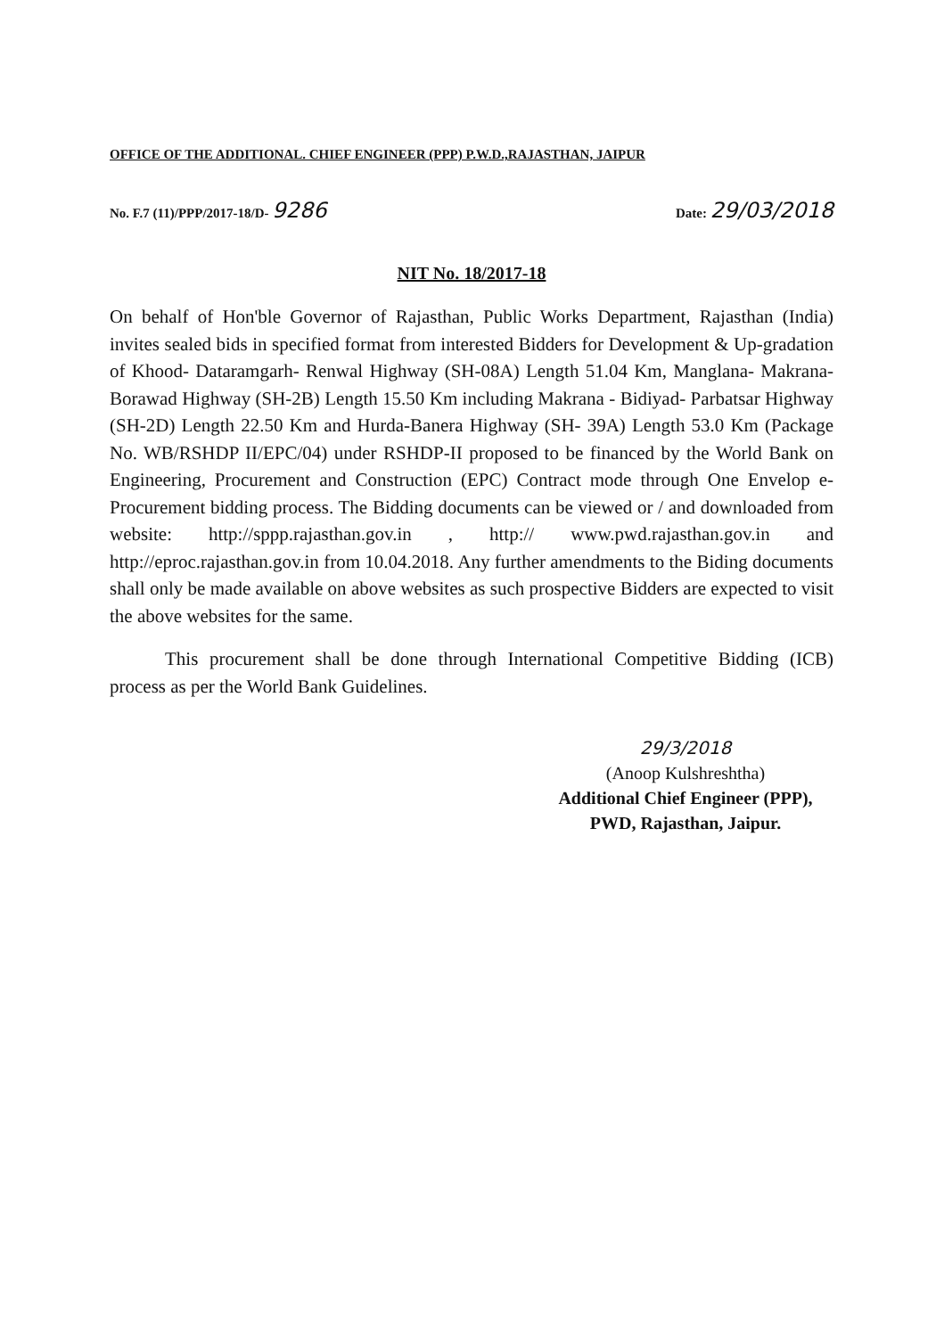OFFICE OF THE ADDITIONAL. CHIEF ENGINEER (PPP) P.W.D.,RAJASTHAN, JAIPUR
No. F.7 (11)/PPP/2017-18/D- 9286 Date: 29/03/2018
NIT No. 18/2017-18
On behalf of Hon'ble Governor of Rajasthan, Public Works Department, Rajasthan (India) invites sealed bids in specified format from interested Bidders for Development & Up-gradation of Khood- Dataramgarh- Renwal Highway (SH-08A) Length 51.04 Km, Manglana- Makrana- Borawad Highway (SH-2B) Length 15.50 Km including Makrana - Bidiyad- Parbatsar Highway (SH-2D) Length 22.50 Km and Hurda-Banera Highway (SH- 39A) Length 53.0 Km (Package No. WB/RSHDP II/EPC/04) under RSHDP-II proposed to be financed by the World Bank on Engineering, Procurement and Construction (EPC) Contract mode through One Envelop e-Procurement bidding process. The Bidding documents can be viewed or / and downloaded from website: http://sppp.rajasthan.gov.in , http:// www.pwd.rajasthan.gov.in and http://eproc.rajasthan.gov.in from 10.04.2018. Any further amendments to the Biding documents shall only be made available on above websites as such prospective Bidders are expected to visit the above websites for the same.
This procurement shall be done through International Competitive Bidding (ICB) process as per the World Bank Guidelines.
29/3/2018
(Anoop Kulshreshtha)
Additional Chief Engineer (PPP),
PWD, Rajasthan, Jaipur.